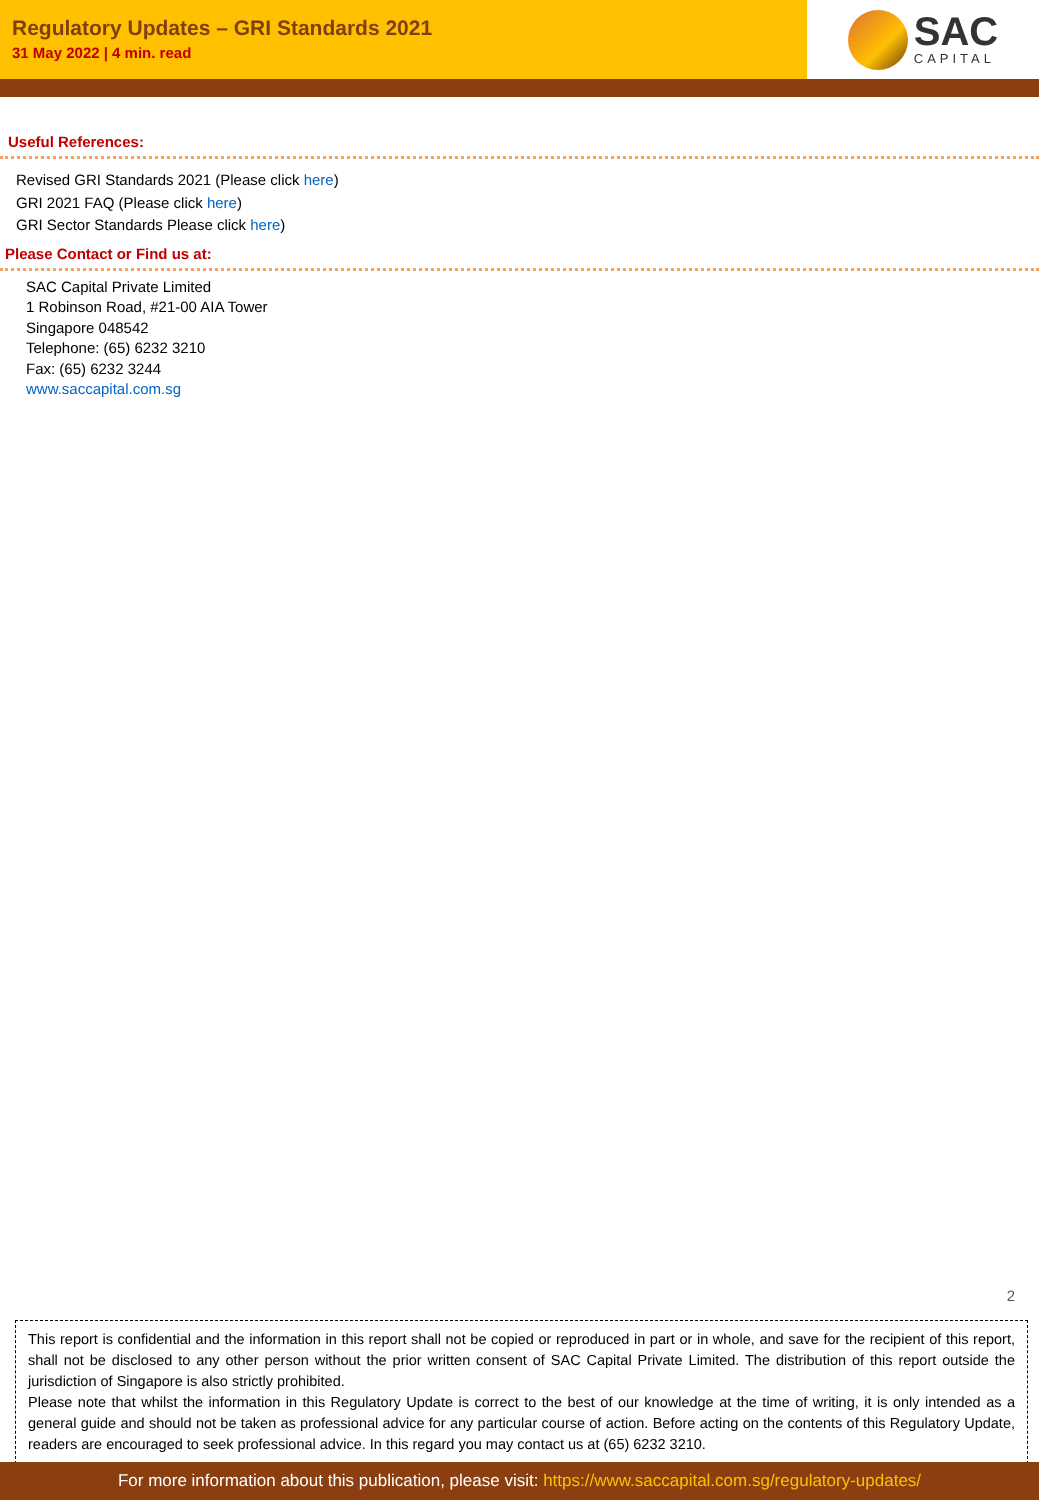Regulatory Updates – GRI Standards 2021
31 May 2022 | 4 min. read
SAC
CAPITAL
Useful References:
Revised GRI Standards 2021 (Please click here)
GRI 2021 FAQ (Please click here)
GRI Sector Standards Please click here)
Please Contact or Find us at:
SAC Capital Private Limited
1 Robinson Road, #21-00 AIA Tower
Singapore 048542
Telephone: (65) 6232 3210
Fax: (65) 6232 3244
www.saccapital.com.sg
2
This report is confidential and the information in this report shall not be copied or reproduced in part or in whole, and save for the recipient of this report, shall not be disclosed to any other person without the prior written consent of SAC Capital Private Limited. The distribution of this report outside the jurisdiction of Singapore is also strictly prohibited.
Please note that whilst the information in this Regulatory Update is correct to the best of our knowledge at the time of writing, it is only intended as a general guide and should not be taken as professional advice for any particular course of action. Before acting on the contents of this Regulatory Update, readers are encouraged to seek professional advice. In this regard you may contact us at (65) 6232 3210.
For more information about this publication, please visit: https://www.saccapital.com.sg/regulatory-updates/